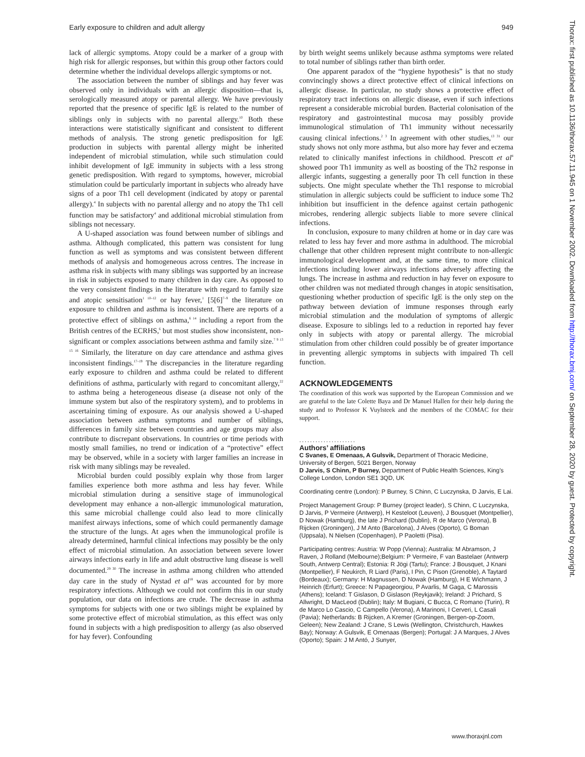Early exposure to children and adult allergy 949
lack of allergic symptoms. Atopy could be a marker of a group with high risk for allergic responses, but within this group other factors could determine whether the individual develops allergic symptoms or not.
The association between the number of siblings and hay fever was observed only in individuals with an allergic disposition—that is, serologically measured atopy or parental allergy. We have previously reported that the presence of specific IgE is related to the number of siblings only in subjects with no parental allergy.<sup>10</sup> Both these interactions were statistically significant and consistent to different methods of analysis. The strong genetic predisposition for IgE production in subjects with parental allergy might be inherited independent of microbial stimulation, while such stimulation could inhibit development of IgE immunity in subjects with a less strong genetic predisposition. With regard to symptoms, however, microbial stimulation could be particularly important in subjects who already have signs of a poor Th1 cell development (indicated by atopy or parental allergy).<sup>4</sup> In subjects with no parental allergy and no atopy the Th1 cell function may be satisfactory<sup>4</sup> and additional microbial stimulation from siblings not necessary.
A U-shaped association was found between number of siblings and asthma. Although complicated, this pattern was consistent for lung function as well as symptoms and was consistent between different methods of analysis and homogeneous across centres. The increase in asthma risk in subjects with many siblings was supported by an increase in risk in subjects exposed to many children in day care. As opposed to the very consistent findings in the literature with regard to family size and atopic sensitisation<sup>1 10–12</sup> or hay fever,<sup>1</sup> [5[6]<sup>7–9</sup> the literature on exposure to children and asthma is inconsistent. There are reports of a protective effect of siblings on asthma,<sup>6 14</sup> including a report from the British centres of the ECRHS,<sup>6</sup> but most studies show inconsistent, non-significant or complex associations between asthma and family size.<sup>7 9 13 15 16</sup> Similarly, the literature on day care attendance and asthma gives inconsistent findings.<sup>17–19</sup> The discrepancies in the literature regarding early exposure to children and asthma could be related to different definitions of asthma, particularly with regard to concomitant allergy,<sup>22</sup> to asthma being a heterogeneous disease (a disease not only of the immune system but also of the respiratory system), and to problems in ascertaining timing of exposure. As our analysis showed a U-shaped association between asthma symptoms and number of siblings, differences in family size between countries and age groups may also contribute to discrepant observations. In countries or time periods with mostly small families, no trend or indication of a “protective” effect may be observed, while in a society with larger families an increase in risk with many siblings may be revealed.
Microbial burden could possibly explain why those from larger families experience both more asthma and less hay fever. While microbial stimulation during a sensitive stage of immunological development may enhance a non-allergic immunological maturation, this same microbial challenge could also lead to more clinically manifest airways infections, some of which could permanently damage the structure of the lungs. At ages when the immunological profile is already determined, harmful clinical infections may possibly be the only effect of microbial stimulation. An association between severe lower airways infections early in life and adult obstructive lung disease is well documented.<sup>29 30</sup> The increase in asthma among children who attended day care in the study of Nystad et al<sup>18</sup> was accounted for by more respiratory infections. Although we could not confirm this in our study population, our data on infections are crude. The decrease in asthma symptoms for subjects with one or two siblings might be explained by some protective effect of microbial stimulation, as this effect was only found in subjects with a high predisposition to allergy (as also observed for hay fever). Confounding
by birth weight seems unlikely because asthma symptoms were related to total number of siblings rather than birth order.
One apparent paradox of the “hygiene hypothesis” is that no study convincingly shows a direct protective effect of clinical infections on allergic disease. In particular, no study shows a protective effect of respiratory tract infections on allergic disease, even if such infections represent a considerable microbial burden. Bacterial colonisation of the respiratory and gastrointestinal mucosa may possibly provide immunological stimulation of Th1 immunity without necessarily causing clinical infections.<sup>2 3</sup> In agreement with other studies,<sup>13 31</sup> our study shows not only more asthma, but also more hay fever and eczema related to clinically manifest infections in childhood. Prescott et al<sup>4</sup> showed poor Th1 immunity as well as boosting of the Th2 response in allergic infants, suggesting a generally poor Th cell function in these subjects. One might speculate whether the Th1 response to microbial stimulation in allergic subjects could be sufficient to induce some Th2 inhibition but insufficient in the defence against certain pathogenic microbes, rendering allergic subjects liable to more severe clinical infections.
In conclusion, exposure to many children at home or in day care was related to less hay fever and more asthma in adulthood. The microbial challenge that other children represent might contribute to non-allergic immunological development and, at the same time, to more clinical infections including lower airways infections adversely affecting the lungs. The increase in asthma and reduction in hay fever on exposure to other children was not mediated through changes in atopic sensitisation, questioning whether production of specific IgE is the only step on the pathway between deviation of immune responses through early microbial stimulation and the modulation of symptoms of allergic disease. Exposure to siblings led to a reduction in reported hay fever only in subjects with atopy or parental allergy. The microbial stimulation from other children could possibly be of greater importance in preventing allergic symptoms in subjects with impaired Th cell function.
ACKNOWLEDGEMENTS
The coordination of this work was supported by the European Commission and we are grateful to the late Colette Baya and Dr Manuel Hallen for their help during the study and to Professor K Vuylsteek and the members of the COMAC for their support.
.....................
Authors’ affiliations
C Svanes, E Omenaas, A Gulsvik, Department of Thoracic Medicine, University of Bergen, 5021 Bergen, Norway
D Jarvis, S Chinn, P Burney, Department of Public Health Sciences, King’s College London, London SE1 3QD, UK
Coordinating centre (London): P Burney, S Chinn, C Luczynska, D Jarvis, E Lai.
Project Management Group: P Burney (project leader), S Chinn, C Luczynska, D Jarvis, P Vermeire (Antwerp), H Kesteloot (Leuven), J Bousquet (Montpellier), D Nowak (Hamburg), the late J Prichard (Dublin), R de Marco (Verona), B Rijcken (Groningen), J M Anto (Barcelona), J Alves (Oporto), G Boman (Uppsala), N Nielsen (Copenhagen), P Paoletti (Pisa).
Participating centres: Austria: W Popp (Vienna); Australia: M Abramson, J Raven, J Rolland (Melbourne);Belgium: P Vermeire, F van Bastelaer (Antwerp South, Antwerp Central); Estonia: R Jögi (Tartu); France: J Bousquet, J Knani (Montpellier), F Neukirch, R Liard (Paris), I Pin, C Pison (Grenoble), A Taytard (Bordeaux); Germany: H Magnussen, D Nowak (Hamburg), H E Wichmann, J Heinrich (Erfurt); Greece: N Papageorgiou, P Avarlis, M Gaga, C Marossis (Athens); Iceland: T Gislason, D Gislason (Reykjavik); Ireland: J Prichard, S Allwright, D MacLeod (Dublin); Italy: M Bugiani, C Bucca, C Romano (Turin), R de Marco Lo Cascio, C Campello (Verona), A Marinoni, I Cerveri, L Casali (Pavia); Netherlands: B Rijcken, A Kremer (Groningen, Bergen-op-Zoom, Geleen); New Zealand: J Crane, S Lewis (Wellington, Christchurch, Hawkes Bay); Norway: A Gulsvik, E Omenaas (Bergen); Portugal: J A Marques, J Alves (Oporto); Spain: J M Antó, J Sunyer,
Thorax: first published as 10.1136/thorax.57.11.945 on 1 November 2002. Downloaded from http://thorax.bmj.com/ on September 28, 2020 by guest. Protected by copyright.
www.thoraxjnl.com